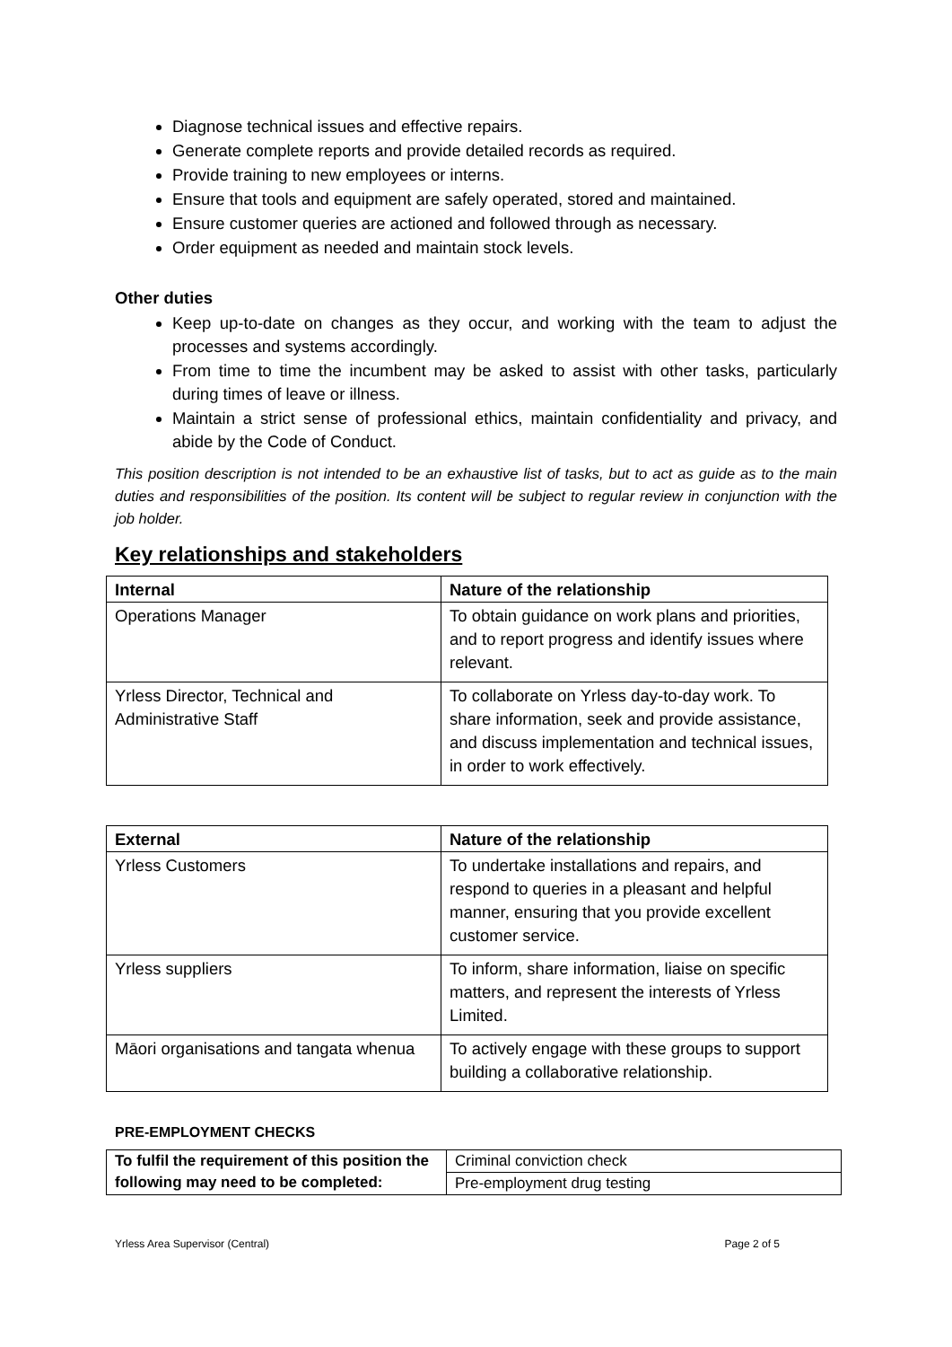Diagnose technical issues and effective repairs.
Generate complete reports and provide detailed records as required.
Provide training to new employees or interns.
Ensure that tools and equipment are safely operated, stored and maintained.
Ensure customer queries are actioned and followed through as necessary.
Order equipment as needed and maintain stock levels.
Other duties
Keep up-to-date on changes as they occur, and working with the team to adjust the processes and systems accordingly.
From time to time the incumbent may be asked to assist with other tasks, particularly during times of leave or illness.
Maintain a strict sense of professional ethics, maintain confidentiality and privacy, and abide by the Code of Conduct.
This position description is not intended to be an exhaustive list of tasks, but to act as guide as to the main duties and responsibilities of the position. Its content will be subject to regular review in conjunction with the job holder.
Key relationships and stakeholders
| Internal | Nature of the relationship |
| --- | --- |
| Operations Manager | To obtain guidance on work plans and priorities, and to report progress and identify issues where relevant. |
| Yrless Director, Technical and Administrative Staff | To collaborate on Yrless day-to-day work. To share information, seek and provide assistance, and discuss implementation and technical issues, in order to work effectively. |
| External | Nature of the relationship |
| --- | --- |
| Yrless Customers | To undertake installations and repairs, and respond to queries in a pleasant and helpful manner, ensuring that you provide excellent customer service. |
| Yrless suppliers | To inform, share information, liaise on specific matters, and represent the interests of Yrless Limited. |
| Māori organisations and tangata whenua | To actively engage with these groups to support building a collaborative relationship. |
PRE-EMPLOYMENT CHECKS
| To fulfil the requirement of this position the following may need to be completed: | Criminal conviction check |
| | Pre-employment drug testing |
Yrless Area Supervisor (Central) Page 2 of 5